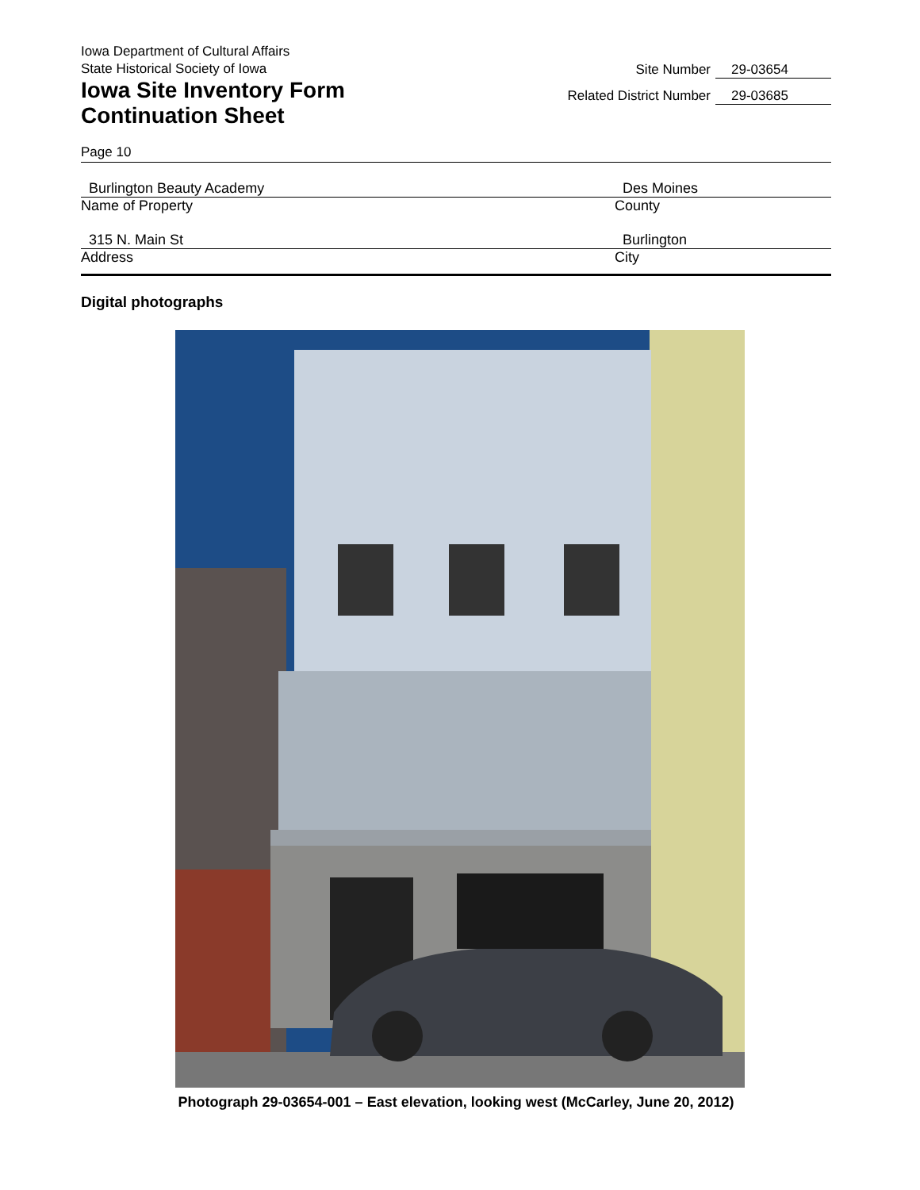Iowa Department of Cultural Affairs
State Historical Society of Iowa
Iowa Site Inventory Form
Continuation Sheet
Site Number 29-03654
Related District Number 29-03685
Page 10
Burlington Beauty Academy Des Moines
Name of Property County
315 N. Main St Burlington
Address City
Digital photographs
Photograph 29-03654-001 – East elevation, looking west (McCarley, June 20, 2012)